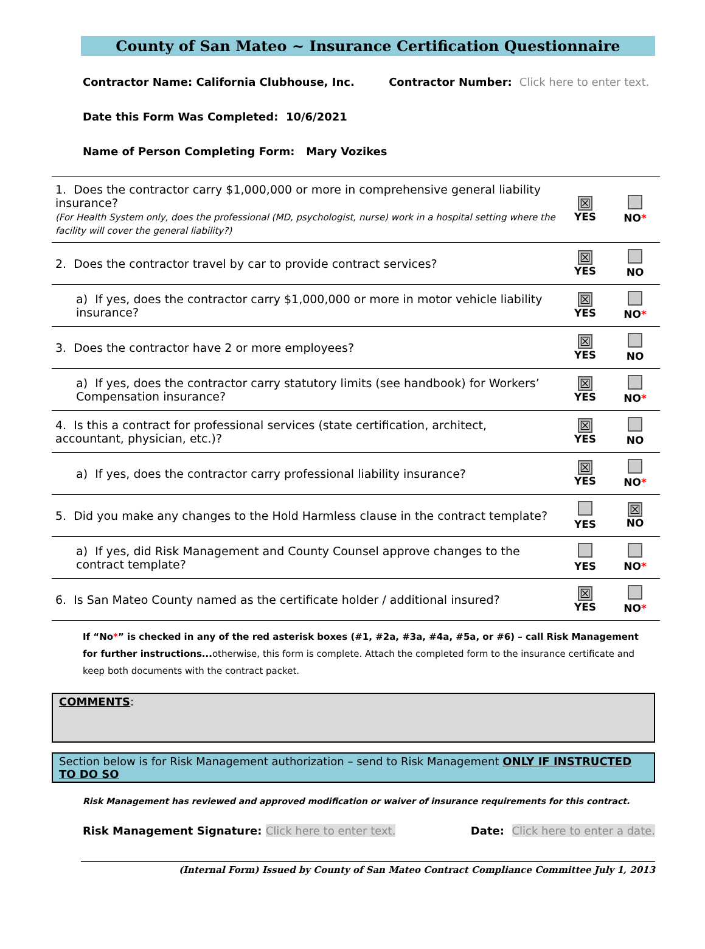County of San Mateo ~ Insurance Certification Questionnaire
Contractor Name: California Clubhouse, Inc. Contractor Number: Click here to enter text.
Date this Form Was Completed: 10/6/2021
Name of Person Completing Form: Mary Vozikes
| 1. Does the contractor carry $1,000,000 or more in comprehensive general liability insurance? (For Health System only, does the professional (MD, psychologist, nurse) work in a hospital setting where the facility will cover the general liability?) | ☒ YES | NO * |
| 2. Does the contractor travel by car to provide contract services? | ☒ YES | NO |
| a) If yes, does the contractor carry $1,000,000 or more in motor vehicle liability insurance? | ☒ YES | NO * |
| 3. Does the contractor have 2 or more employees? | ☒ YES | NO |
| a) If yes, does the contractor carry statutory limits (see handbook) for Workers’ Compensation insurance? | ☒ YES | NO * |
| 4. Is this a contract for professional services (state certification, architect, accountant, physician, etc.)? | ☒ YES | NO |
| a) If yes, does the contractor carry professional liability insurance? | ☒ YES | NO * |
| 5. Did you make any changes to the Hold Harmless clause in the contract template? | YES | ☒ NO |
| a) If yes, did Risk Management and County Counsel approve changes to the contract template? | YES | NO * |
| 6. Is San Mateo County named as the certificate holder / additional insured? | ☒ YES | NO * |
If “No*” is checked in any of the red asterisk boxes (#1, #2a, #3a, #4a, #5a, or #6) – call Risk Management for further instructions... otherwise, this form is complete. Attach the completed form to the insurance certificate and keep both documents with the contract packet.
COMMENTS:
Section below is for Risk Management authorization – send to Risk Management ONLY IF INSTRUCTED TO DO SO
Risk Management has reviewed and approved modification or waiver of insurance requirements for this contract.
Risk Management Signature: Click here to enter text. Date: Click here to enter a date.
(Internal Form) Issued by County of San Mateo Contract Compliance Committee July 1, 2013